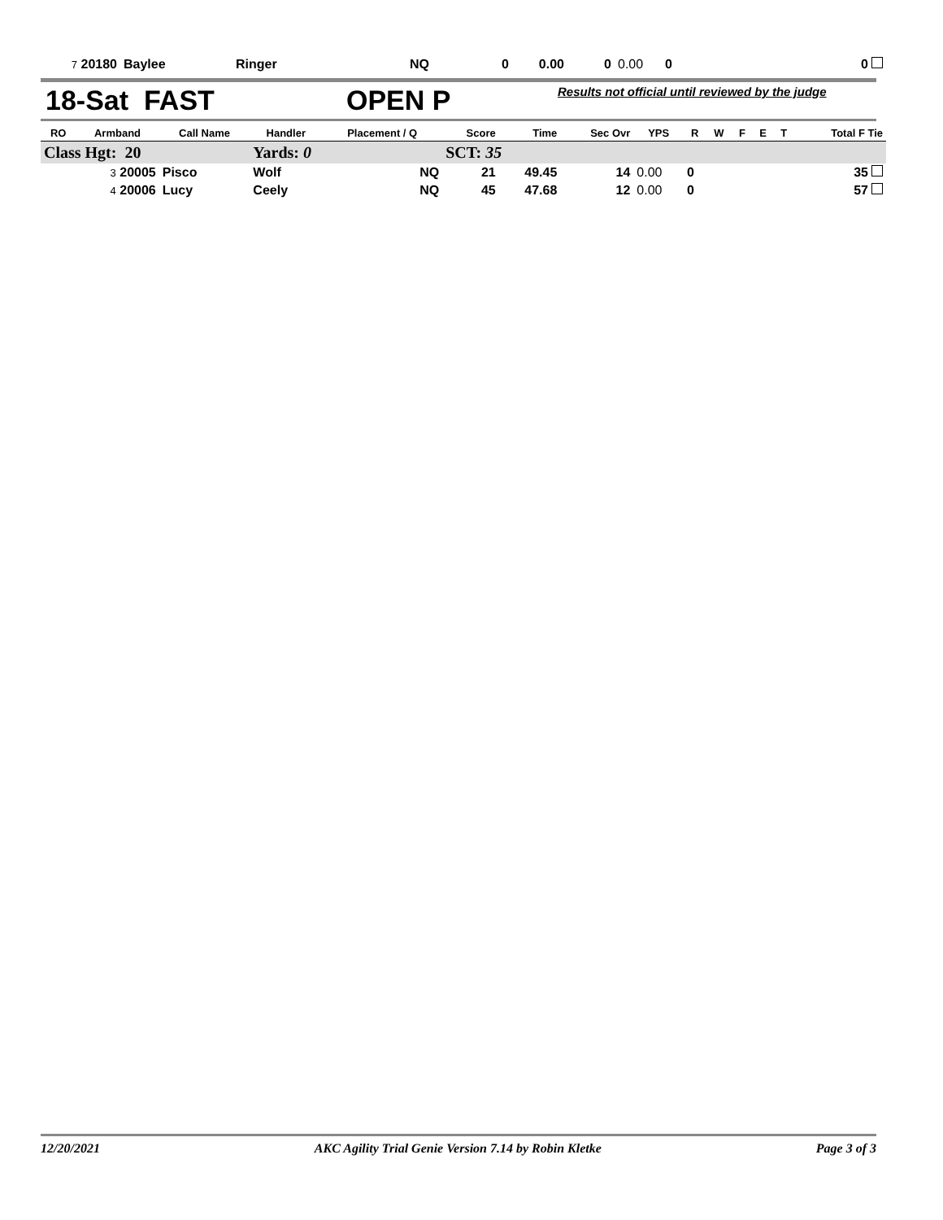| 7 20180 | Baylee | Ringer | NQ | 0 | 0.00 | 0 | 0.00 | 0 | | 0 |
18-Sat FAST OPEN P Results not official until reviewed by the judge
| RO | Armband | Call Name | Handler | Placement / Q | Score | Time | Sec Ovr | YPS | R | W | F | E | T | Total F Tie |
| --- | --- | --- | --- | --- | --- | --- | --- | --- | --- | --- | --- | --- | --- | --- |
| Class Hgt: 20 | | | Yards: 0 | | SCT: 35 | | | | | | | | | |
| 3 20005 | | Pisco | Wolf | NQ | 21 | 49.45 | 14 | 0.00 | 0 | | | | | 35 |
| 4 20006 | | Lucy | Ceely | NQ | 45 | 47.68 | 12 | 0.00 | 0 | | | | | 57 |
12/20/2021 AKC Agility Trial Genie Version 7.14 by Robin Kletke Page 3 of 3